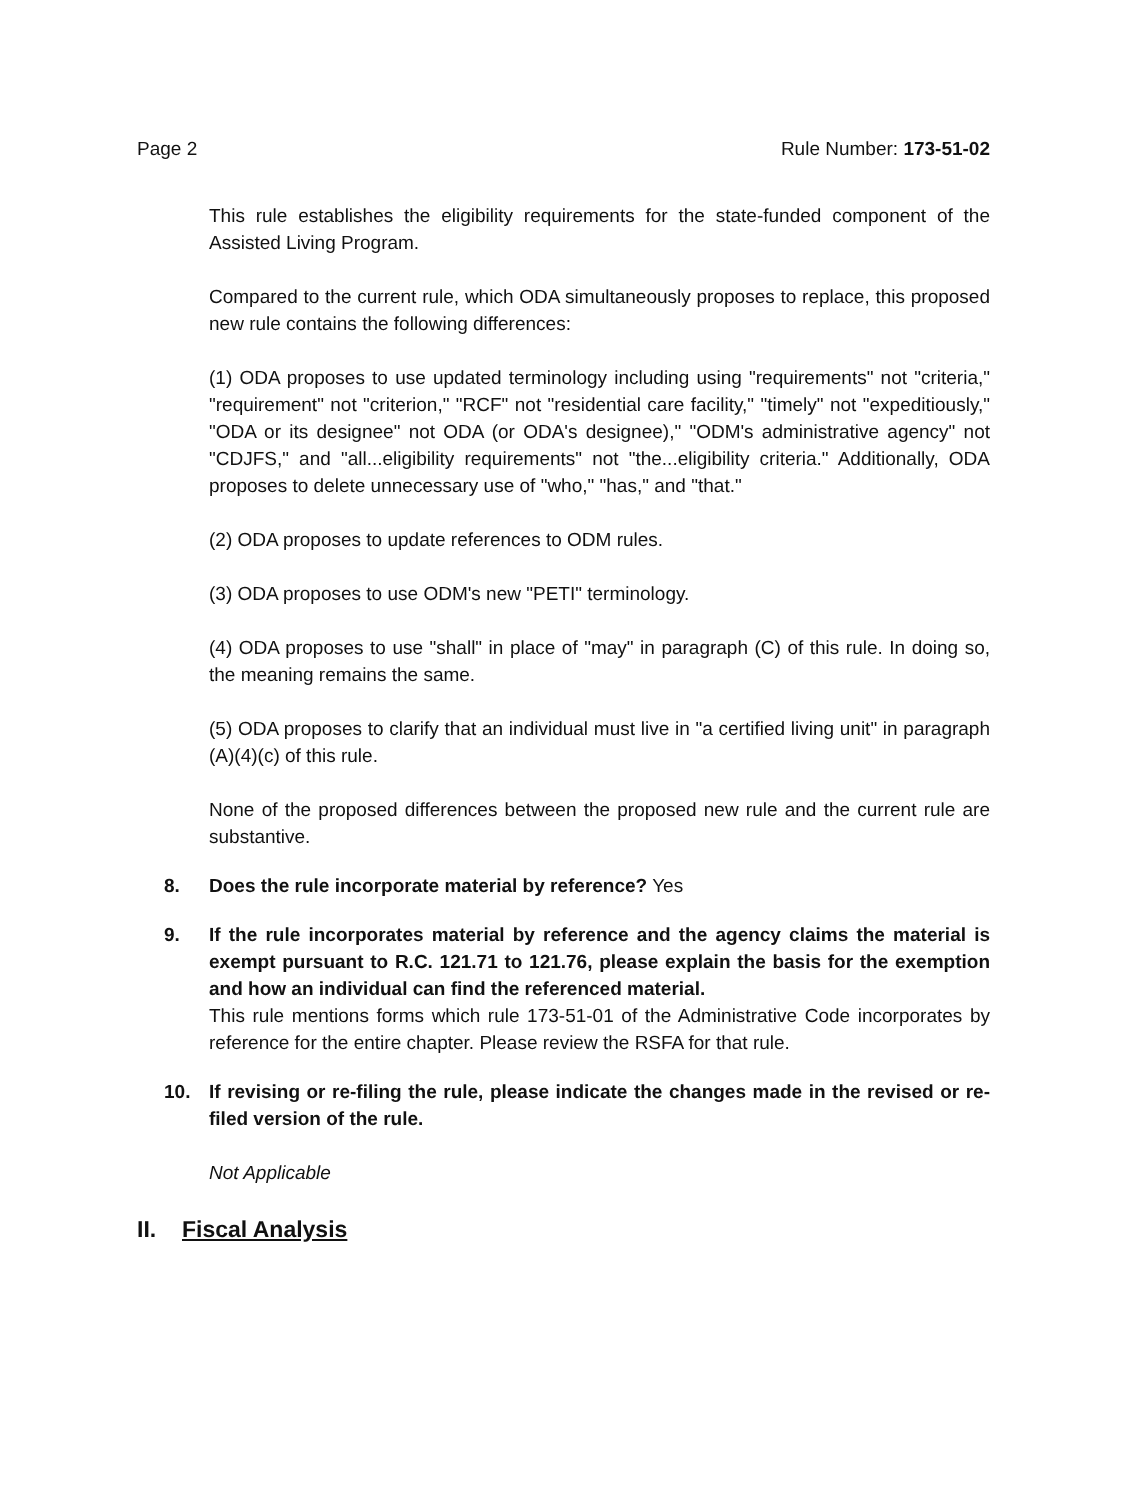Page 2 Rule Number: 173-51-02
This rule establishes the eligibility requirements for the state-funded component of the Assisted Living Program.
Compared to the current rule, which ODA simultaneously proposes to replace, this proposed new rule contains the following differences:
(1) ODA proposes to use updated terminology including using "requirements" not "criteria," "requirement" not "criterion," "RCF" not "residential care facility," "timely" not "expeditiously," "ODA or its designee" not ODA (or ODA's designee)," "ODM's administrative agency" not "CDJFS," and "all...eligibility requirements" not "the...eligibility criteria." Additionally, ODA proposes to delete unnecessary use of "who," "has," and "that."
(2) ODA proposes to update references to ODM rules.
(3) ODA proposes to use ODM's new "PETI" terminology.
(4) ODA proposes to use "shall" in place of "may" in paragraph (C) of this rule. In doing so, the meaning remains the same.
(5) ODA proposes to clarify that an individual must live in "a certified living unit" in paragraph (A)(4)(c) of this rule.
None of the proposed differences between the proposed new rule and the current rule are substantive.
8. Does the rule incorporate material by reference? Yes
9. If the rule incorporates material by reference and the agency claims the material is exempt pursuant to R.C. 121.71 to 121.76, please explain the basis for the exemption and how an individual can find the referenced material.
This rule mentions forms which rule 173-51-01 of the Administrative Code incorporates by reference for the entire chapter. Please review the RSFA for that rule.
10. If revising or re-filing the rule, please indicate the changes made in the revised or re-filed version of the rule.
Not Applicable
II. Fiscal Analysis